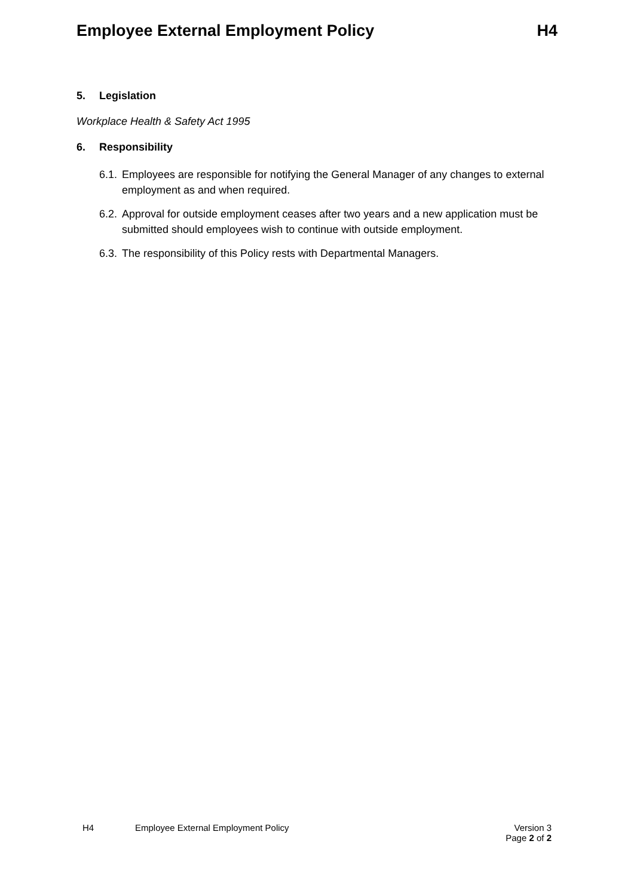Employee External Employment Policy
H4
5. Legislation
Workplace Health & Safety Act 1995
6. Responsibility
6.1.
Employees are responsible for notifying the General Manager of any changes to external employment as and when required.
6.2.
Approval for outside employment ceases after two years and a new application must be submitted should employees wish to continue with outside employment.
6.3.
The responsibility of this Policy rests with Departmental Managers.
H4 Employee External Employment Policy
Version 3
Page 2 of 2